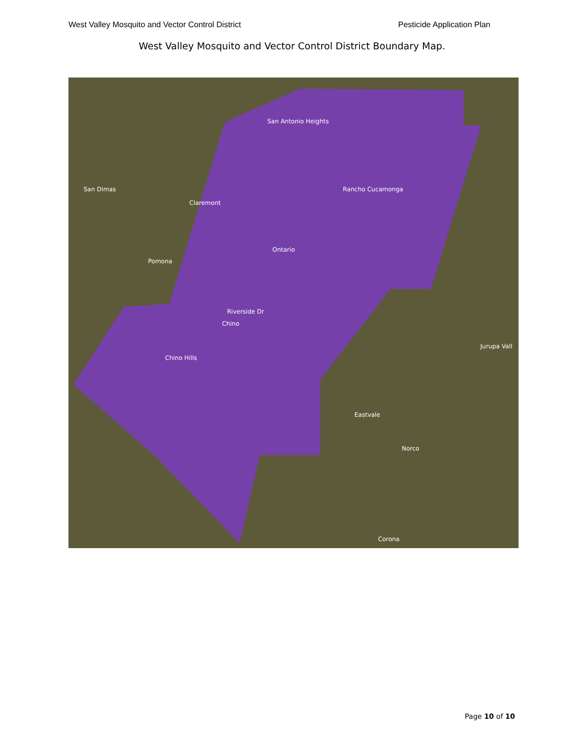West Valley Mosquito and Vector Control District Pesticide Application Plan
West Valley Mosquito and Vector Control District Boundary Map.
San Antonio Heights
Rancho Cucamonga
San Dimas
Claremont
Ontario
Pomona
Riverside Dr
Chino
Chino Hills
Eastvale
Norco
Jurupa Vall
Corona
Page 10 of 10